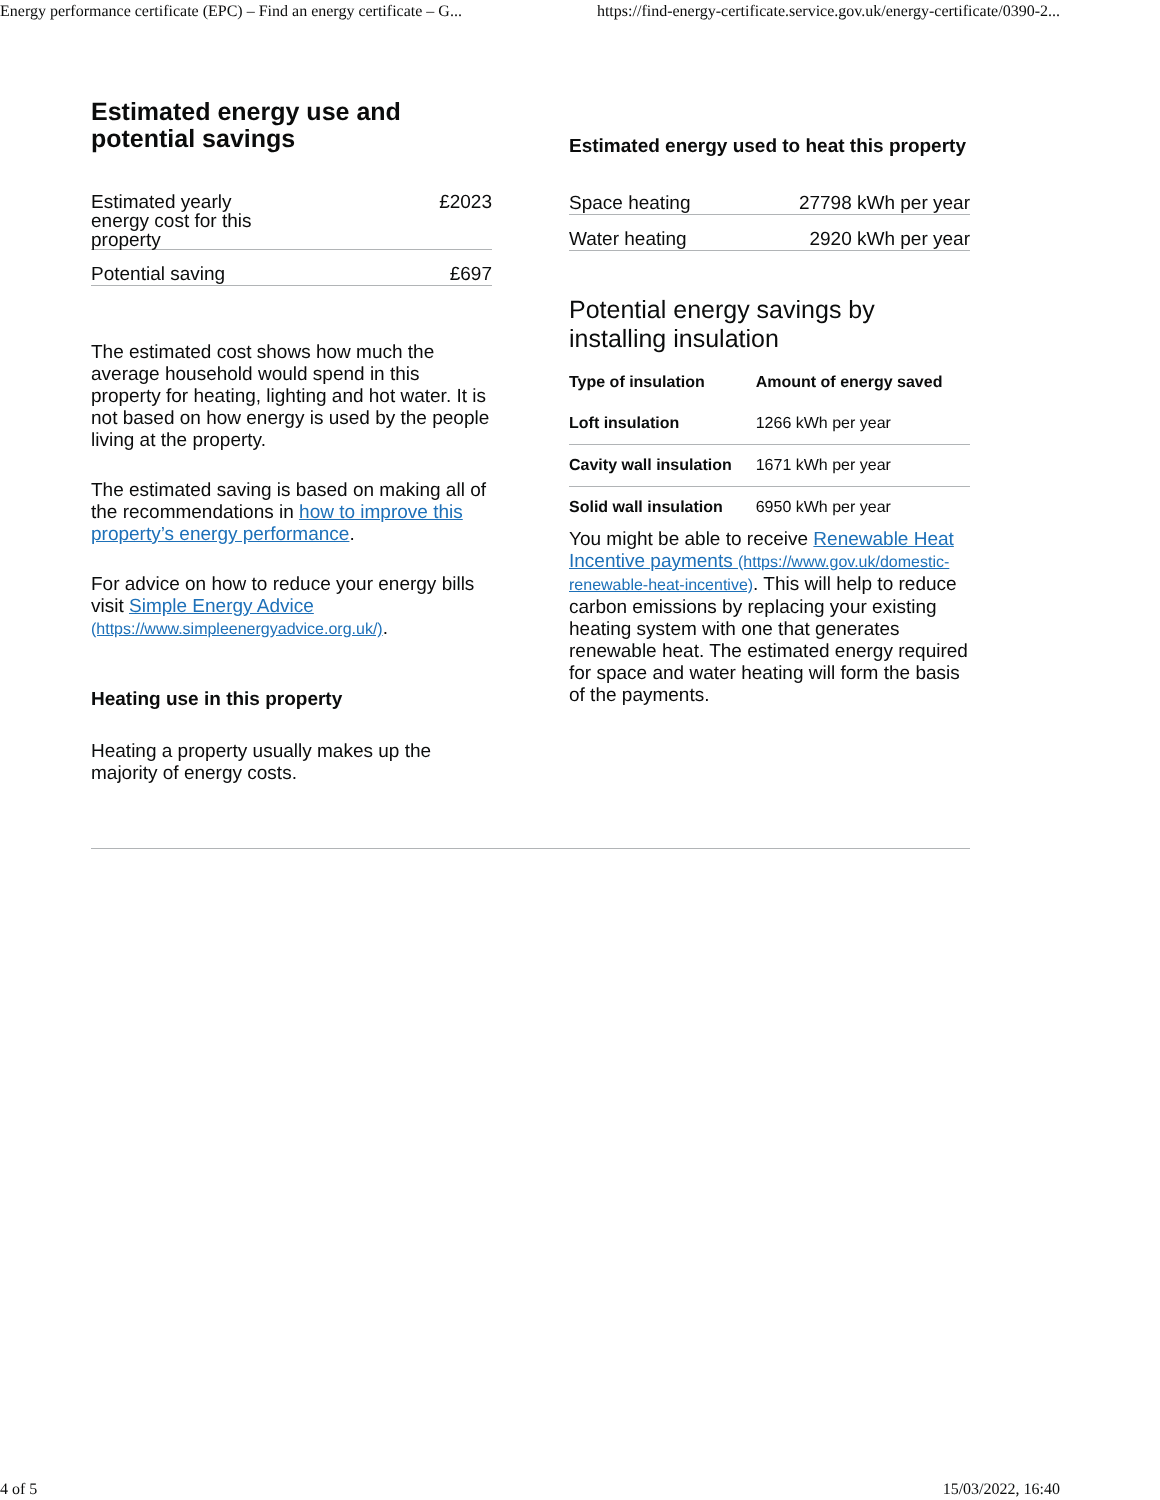Energy performance certificate (EPC) – Find an energy certificate – G... https://find-energy-certificate.service.gov.uk/energy-certificate/0390-2...
Estimated energy use and potential savings
| Estimated yearly energy cost for this property | £2023 |
| Potential saving | £697 |
The estimated cost shows how much the average household would spend in this property for heating, lighting and hot water. It is not based on how energy is used by the people living at the property.
The estimated saving is based on making all of the recommendations in how to improve this property’s energy performance.
For advice on how to reduce your energy bills visit Simple Energy Advice (https://www.simpleenergyadvice.org.uk/).
Heating use in this property
Heating a property usually makes up the majority of energy costs.
Estimated energy used to heat this property
| Space heating | 27798 kWh per year |
| Water heating | 2920 kWh per year |
Potential energy savings by installing insulation
| Type of insulation | Amount of energy saved |
| --- | --- |
| Loft insulation | 1266 kWh per year |
| Cavity wall insulation | 1671 kWh per year |
| Solid wall insulation | 6950 kWh per year |
You might be able to receive Renewable Heat Incentive payments (https://www.gov.uk/domestic-renewable-heat-incentive). This will help to reduce carbon emissions by replacing your existing heating system with one that generates renewable heat. The estimated energy required for space and water heating will form the basis of the payments.
4 of 5 15/03/2022, 16:40